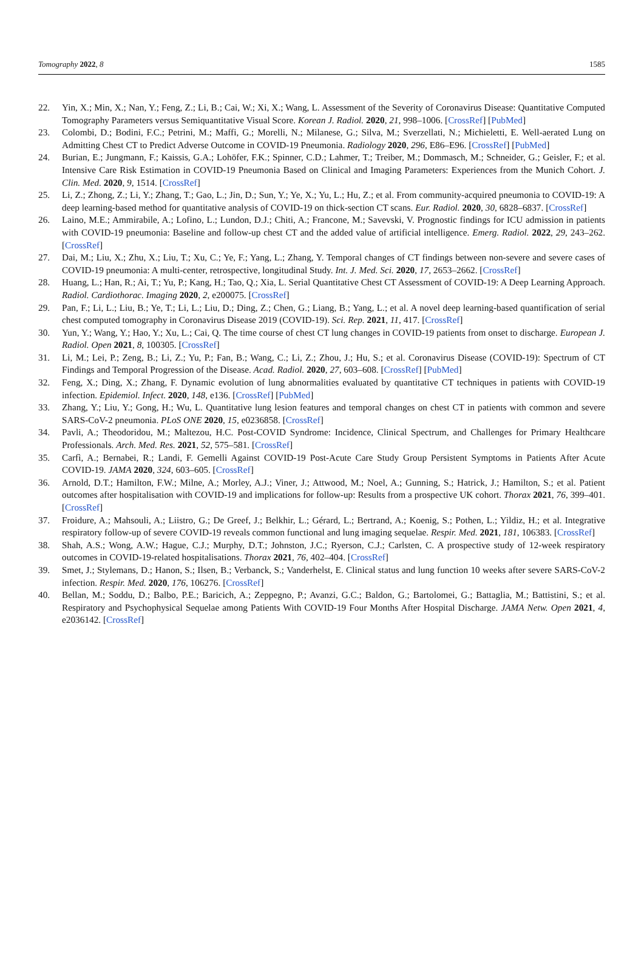Tomography 2022, 8 1585
22. Yin, X.; Min, X.; Nan, Y.; Feng, Z.; Li, B.; Cai, W.; Xi, X.; Wang, L. Assessment of the Severity of Coronavirus Disease: Quantitative Computed Tomography Parameters versus Semiquantitative Visual Score. Korean J. Radiol. 2020, 21, 998–1006. [CrossRef] [PubMed]
23. Colombi, D.; Bodini, F.C.; Petrini, M.; Maffi, G.; Morelli, N.; Milanese, G.; Silva, M.; Sverzellati, N.; Michieletti, E. Well-aerated Lung on Admitting Chest CT to Predict Adverse Outcome in COVID-19 Pneumonia. Radiology 2020, 296, E86–E96. [CrossRef] [PubMed]
24. Burian, E.; Jungmann, F.; Kaissis, G.A.; Lohöfer, F.K.; Spinner, C.D.; Lahmer, T.; Treiber, M.; Dommasch, M.; Schneider, G.; Geisler, F.; et al. Intensive Care Risk Estimation in COVID-19 Pneumonia Based on Clinical and Imaging Parameters: Experiences from the Munich Cohort. J. Clin. Med. 2020, 9, 1514. [CrossRef]
25. Li, Z.; Zhong, Z.; Li, Y.; Zhang, T.; Gao, L.; Jin, D.; Sun, Y.; Ye, X.; Yu, L.; Hu, Z.; et al. From community-acquired pneumonia to COVID-19: A deep learning-based method for quantitative analysis of COVID-19 on thick-section CT scans. Eur. Radiol. 2020, 30, 6828–6837. [CrossRef]
26. Laino, M.E.; Ammirabile, A.; Lofino, L.; Lundon, D.J.; Chiti, A.; Francone, M.; Savevski, V. Prognostic findings for ICU admission in patients with COVID-19 pneumonia: Baseline and follow-up chest CT and the added value of artificial intelligence. Emerg. Radiol. 2022, 29, 243–262. [CrossRef]
27. Dai, M.; Liu, X.; Zhu, X.; Liu, T.; Xu, C.; Ye, F.; Yang, L.; Zhang, Y. Temporal changes of CT findings between non-severe and severe cases of COVID-19 pneumonia: A multi-center, retrospective, longitudinal Study. Int. J. Med. Sci. 2020, 17, 2653–2662. [CrossRef]
28. Huang, L.; Han, R.; Ai, T.; Yu, P.; Kang, H.; Tao, Q.; Xia, L. Serial Quantitative Chest CT Assessment of COVID-19: A Deep Learning Approach. Radiol. Cardiothorac. Imaging 2020, 2, e200075. [CrossRef]
29. Pan, F.; Li, L.; Liu, B.; Ye, T.; Li, L.; Liu, D.; Ding, Z.; Chen, G.; Liang, B.; Yang, L.; et al. A novel deep learning-based quantification of serial chest computed tomography in Coronavirus Disease 2019 (COVID-19). Sci. Rep. 2021, 11, 417. [CrossRef]
30. Yun, Y.; Wang, Y.; Hao, Y.; Xu, L.; Cai, Q. The time course of chest CT lung changes in COVID-19 patients from onset to discharge. European J. Radiol. Open 2021, 8, 100305. [CrossRef]
31. Li, M.; Lei, P.; Zeng, B.; Li, Z.; Yu, P.; Fan, B.; Wang, C.; Li, Z.; Zhou, J.; Hu, S.; et al. Coronavirus Disease (COVID-19): Spectrum of CT Findings and Temporal Progression of the Disease. Acad. Radiol. 2020, 27, 603–608. [CrossRef] [PubMed]
32. Feng, X.; Ding, X.; Zhang, F. Dynamic evolution of lung abnormalities evaluated by quantitative CT techniques in patients with COVID-19 infection. Epidemiol. Infect. 2020, 148, e136. [CrossRef] [PubMed]
33. Zhang, Y.; Liu, Y.; Gong, H.; Wu, L. Quantitative lung lesion features and temporal changes on chest CT in patients with common and severe SARS-CoV-2 pneumonia. PLoS ONE 2020, 15, e0236858. [CrossRef]
34. Pavli, A.; Theodoridou, M.; Maltezou, H.C. Post-COVID Syndrome: Incidence, Clinical Spectrum, and Challenges for Primary Healthcare Professionals. Arch. Med. Res. 2021, 52, 575–581. [CrossRef]
35. Carfì, A.; Bernabei, R.; Landi, F. Gemelli Against COVID-19 Post-Acute Care Study Group Persistent Symptoms in Patients After Acute COVID-19. JAMA 2020, 324, 603–605. [CrossRef]
36. Arnold, D.T.; Hamilton, F.W.; Milne, A.; Morley, A.J.; Viner, J.; Attwood, M.; Noel, A.; Gunning, S.; Hatrick, J.; Hamilton, S.; et al. Patient outcomes after hospitalisation with COVID-19 and implications for follow-up: Results from a prospective UK cohort. Thorax 2021, 76, 399–401. [CrossRef]
37. Froidure, A.; Mahsouli, A.; Liistro, G.; De Greef, J.; Belkhir, L.; Gérard, L.; Bertrand, A.; Koenig, S.; Pothen, L.; Yildiz, H.; et al. Integrative respiratory follow-up of severe COVID-19 reveals common functional and lung imaging sequelae. Respir. Med. 2021, 181, 106383. [CrossRef]
38. Shah, A.S.; Wong, A.W.; Hague, C.J.; Murphy, D.T.; Johnston, J.C.; Ryerson, C.J.; Carlsten, C. A prospective study of 12-week respiratory outcomes in COVID-19-related hospitalisations. Thorax 2021, 76, 402–404. [CrossRef]
39. Smet, J.; Stylemans, D.; Hanon, S.; Ilsen, B.; Verbanck, S.; Vanderhelst, E. Clinical status and lung function 10 weeks after severe SARS-CoV-2 infection. Respir. Med. 2020, 176, 106276. [CrossRef]
40. Bellan, M.; Soddu, D.; Balbo, P.E.; Baricich, A.; Zeppegno, P.; Avanzi, G.C.; Baldon, G.; Bartolomei, G.; Battaglia, M.; Battistini, S.; et al. Respiratory and Psychophysical Sequelae among Patients With COVID-19 Four Months After Hospital Discharge. JAMA Netw. Open 2021, 4, e2036142. [CrossRef]